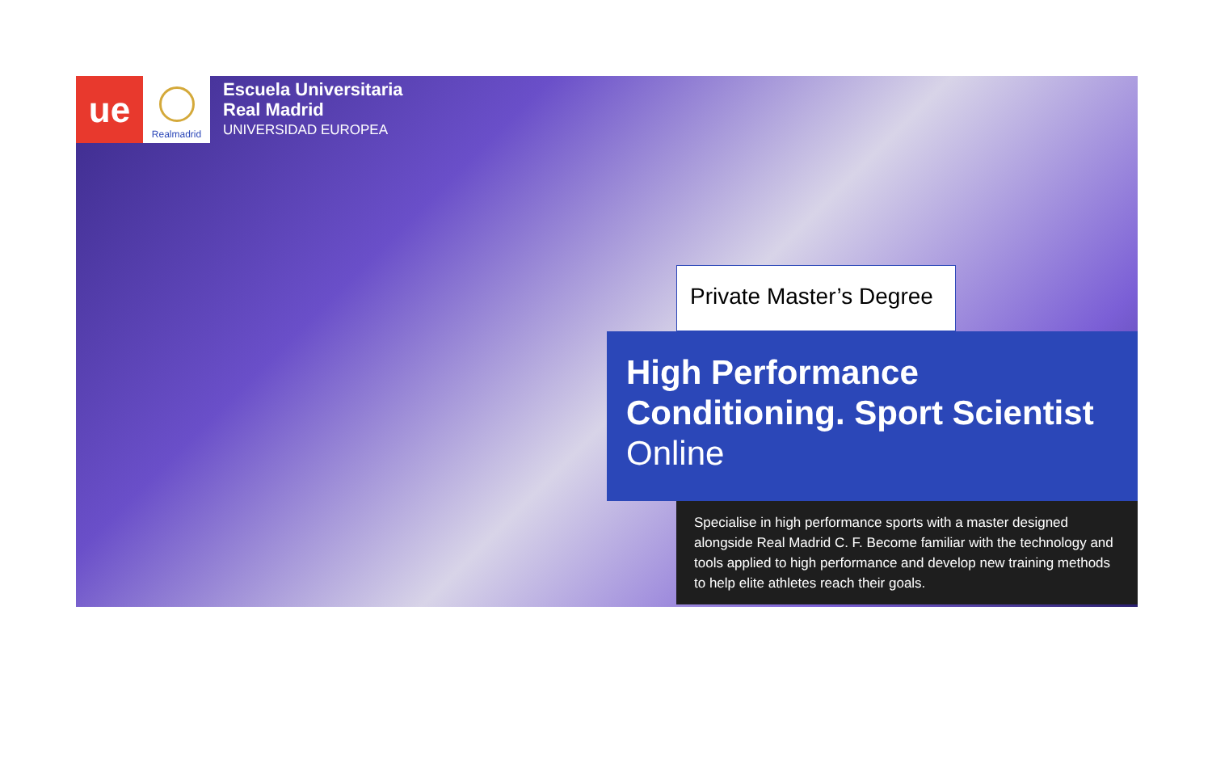ue
Realmadrid
Escuela Universitaria
Real Madrid
UNIVERSIDAD EUROPEA
Private Master’s Degree
High Performance Conditioning. Sport Scientist Online
Specialise in high performance sports with a master designed alongside Real Madrid C. F. Become familiar with the technology and tools applied to high performance and develop new training methods to help elite athletes reach their goals.